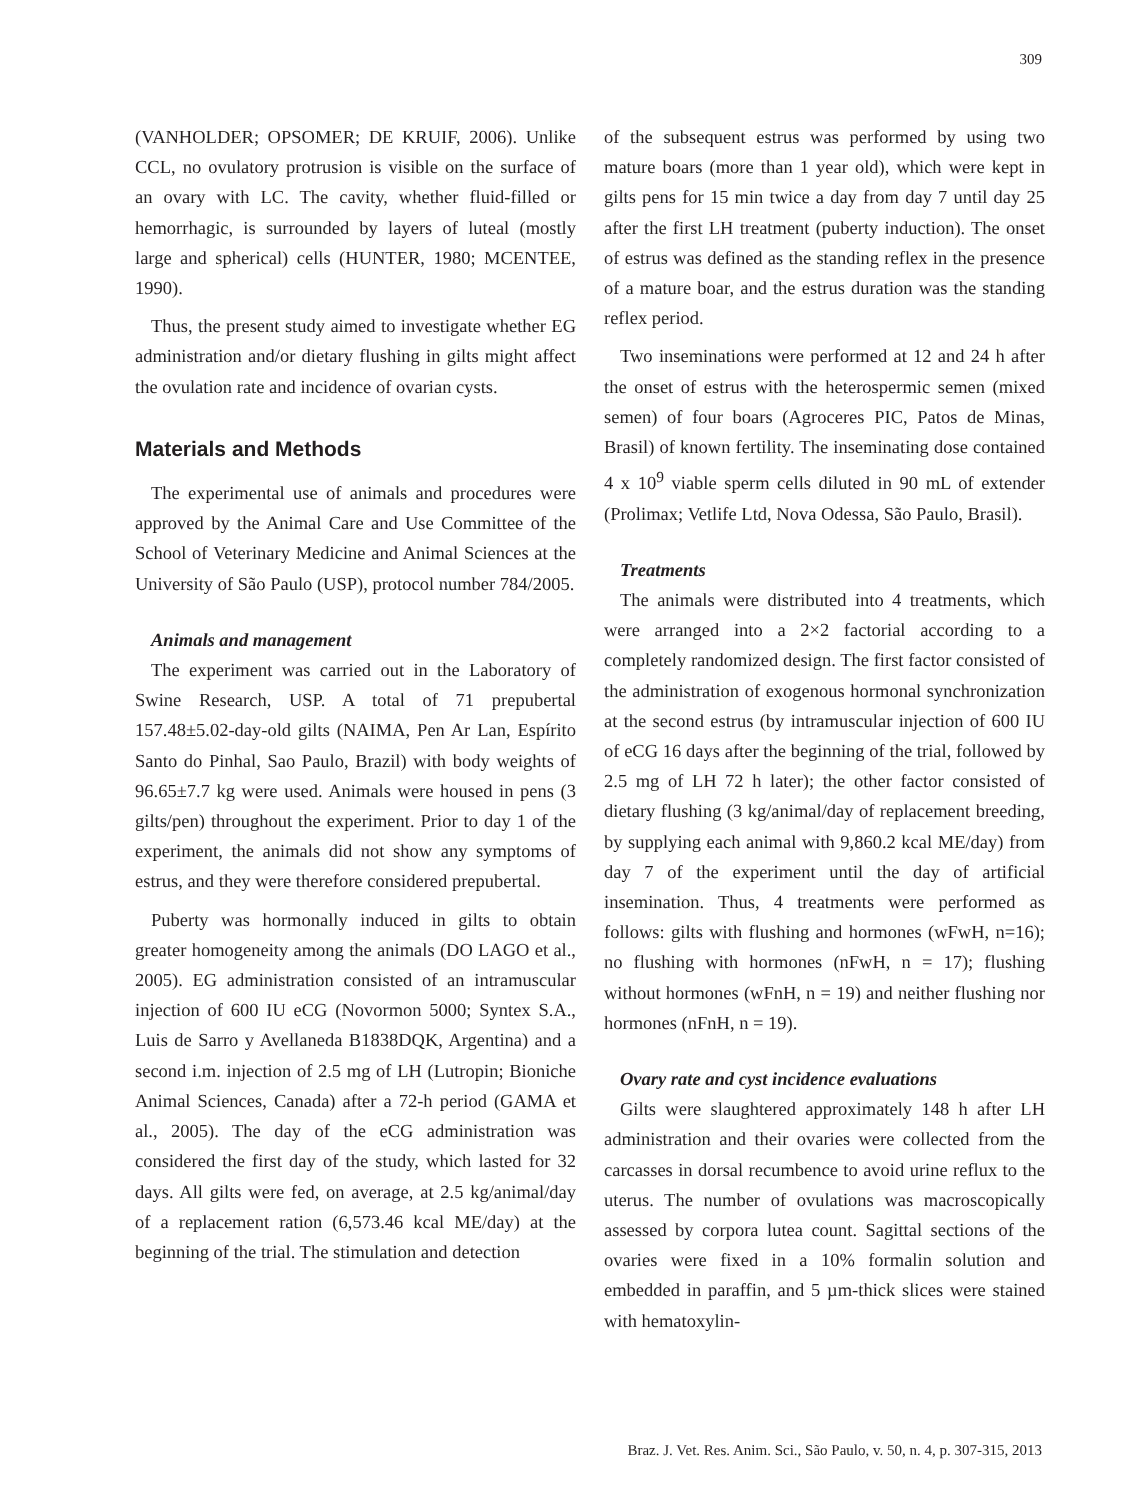309
(VANHOLDER; OPSOMER; DE KRUIF, 2006). Unlike CCL, no ovulatory protrusion is visible on the surface of an ovary with LC. The cavity, whether fluid-filled or hemorrhagic, is surrounded by layers of luteal (mostly large and spherical) cells (HUNTER, 1980; MCENTEE, 1990).
Thus, the present study aimed to investigate whether EG administration and/or dietary flushing in gilts might affect the ovulation rate and incidence of ovarian cysts.
Materials and Methods
The experimental use of animals and procedures were approved by the Animal Care and Use Committee of the School of Veterinary Medicine and Animal Sciences at the University of São Paulo (USP), protocol number 784/2005.
Animals and management
The experiment was carried out in the Laboratory of Swine Research, USP. A total of 71 prepubertal 157.48±5.02-day-old gilts (NAIMA, Pen Ar Lan, Espírito Santo do Pinhal, Sao Paulo, Brazil) with body weights of 96.65±7.7 kg were used. Animals were housed in pens (3 gilts/pen) throughout the experiment. Prior to day 1 of the experiment, the animals did not show any symptoms of estrus, and they were therefore considered prepubertal.
Puberty was hormonally induced in gilts to obtain greater homogeneity among the animals (DO LAGO et al., 2005). EG administration consisted of an intramuscular injection of 600 IU eCG (Novormon 5000; Syntex S.A., Luis de Sarro y Avellaneda B1838DQK, Argentina) and a second i.m. injection of 2.5 mg of LH (Lutropin; Bioniche Animal Sciences, Canada) after a 72-h period (GAMA et al., 2005). The day of the eCG administration was considered the first day of the study, which lasted for 32 days. All gilts were fed, on average, at 2.5 kg/animal/day of a replacement ration (6,573.46 kcal ME/day) at the beginning of the trial. The stimulation and detection
of the subsequent estrus was performed by using two mature boars (more than 1 year old), which were kept in gilts pens for 15 min twice a day from day 7 until day 25 after the first LH treatment (puberty induction). The onset of estrus was defined as the standing reflex in the presence of a mature boar, and the estrus duration was the standing reflex period.
Two inseminations were performed at 12 and 24 h after the onset of estrus with the heterospermic semen (mixed semen) of four boars (Agroceres PIC, Patos de Minas, Brasil) of known fertility. The inseminating dose contained 4 x 10<sup>9</sup> viable sperm cells diluted in 90 mL of extender (Prolimax; Vetlife Ltd, Nova Odessa, São Paulo, Brasil).
Treatments
The animals were distributed into 4 treatments, which were arranged into a 2×2 factorial according to a completely randomized design. The first factor consisted of the administration of exogenous hormonal synchronization at the second estrus (by intramuscular injection of 600 IU of eCG 16 days after the beginning of the trial, followed by 2.5 mg of LH 72 h later); the other factor consisted of dietary flushing (3 kg/animal/day of replacement breeding, by supplying each animal with 9,860.2 kcal ME/day) from day 7 of the experiment until the day of artificial insemination. Thus, 4 treatments were performed as follows: gilts with flushing and hormones (wFwH, n=16); no flushing with hormones (nFwH, n = 17); flushing without hormones (wFnH, n = 19) and neither flushing nor hormones (nFnH, n = 19).
Ovary rate and cyst incidence evaluations
Gilts were slaughtered approximately 148 h after LH administration and their ovaries were collected from the carcasses in dorsal recumbence to avoid urine reflux to the uterus. The number of ovulations was macroscopically assessed by corpora lutea count. Sagittal sections of the ovaries were fixed in a 10% formalin solution and embedded in paraffin, and 5 µm-thick slices were stained with hematoxylin-
Braz. J. Vet. Res. Anim. Sci., São Paulo, v. 50, n. 4, p. 307-315, 2013